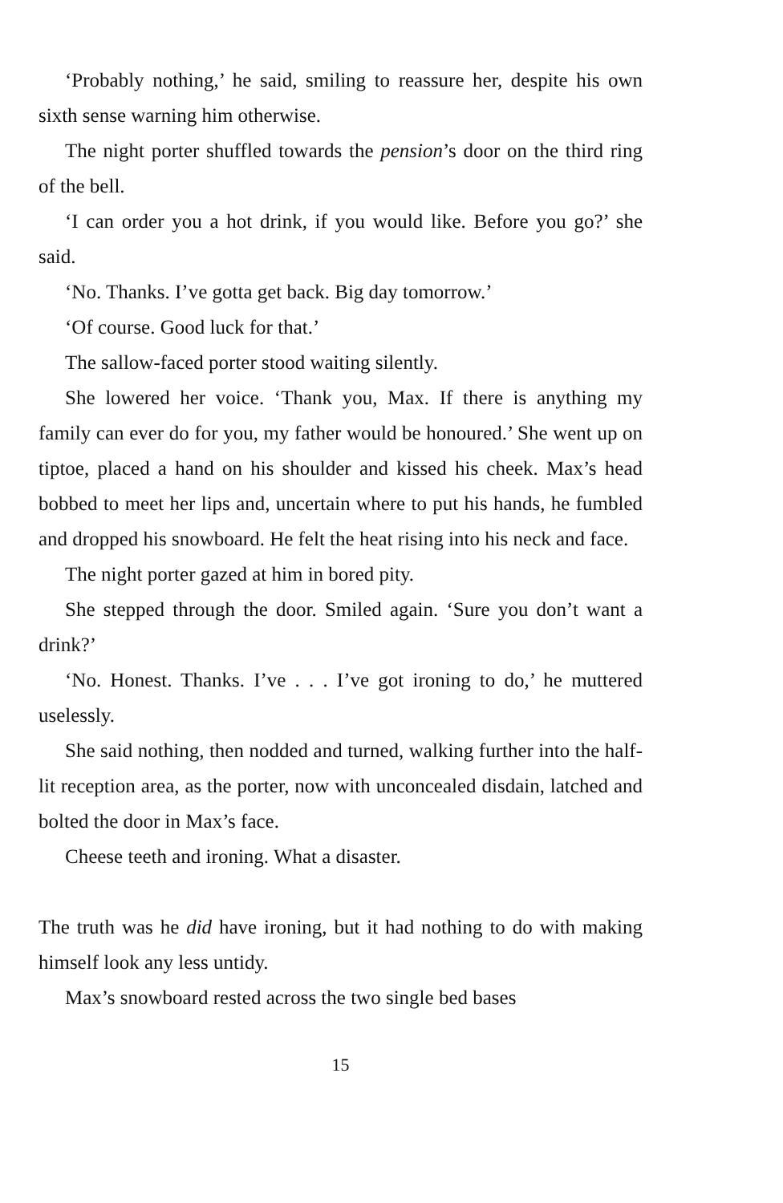‘Probably nothing,’ he said, smiling to reassure her, despite his own sixth sense warning him otherwise.
The night porter shuffled towards the pension’s door on the third ring of the bell.
‘I can order you a hot drink, if you would like. Before you go?’ she said.
‘No. Thanks. I’ve gotta get back. Big day tomorrow.’
‘Of course. Good luck for that.’
The sallow-faced porter stood waiting silently.
She lowered her voice. ‘Thank you, Max. If there is anything my family can ever do for you, my father would be honoured.’ She went up on tiptoe, placed a hand on his shoulder and kissed his cheek. Max’s head bobbed to meet her lips and, uncertain where to put his hands, he fumbled and dropped his snowboard. He felt the heat rising into his neck and face.
The night porter gazed at him in bored pity.
She stepped through the door. Smiled again. ‘Sure you don’t want a drink?’
‘No. Honest. Thanks. I’ve . . . I’ve got ironing to do,’ he muttered uselessly.
She said nothing, then nodded and turned, walking further into the half-lit reception area, as the porter, now with unconcealed disdain, latched and bolted the door in Max’s face.
Cheese teeth and ironing. What a disaster.
The truth was he did have ironing, but it had nothing to do with making himself look any less untidy.
Max’s snowboard rested across the two single bed bases
15